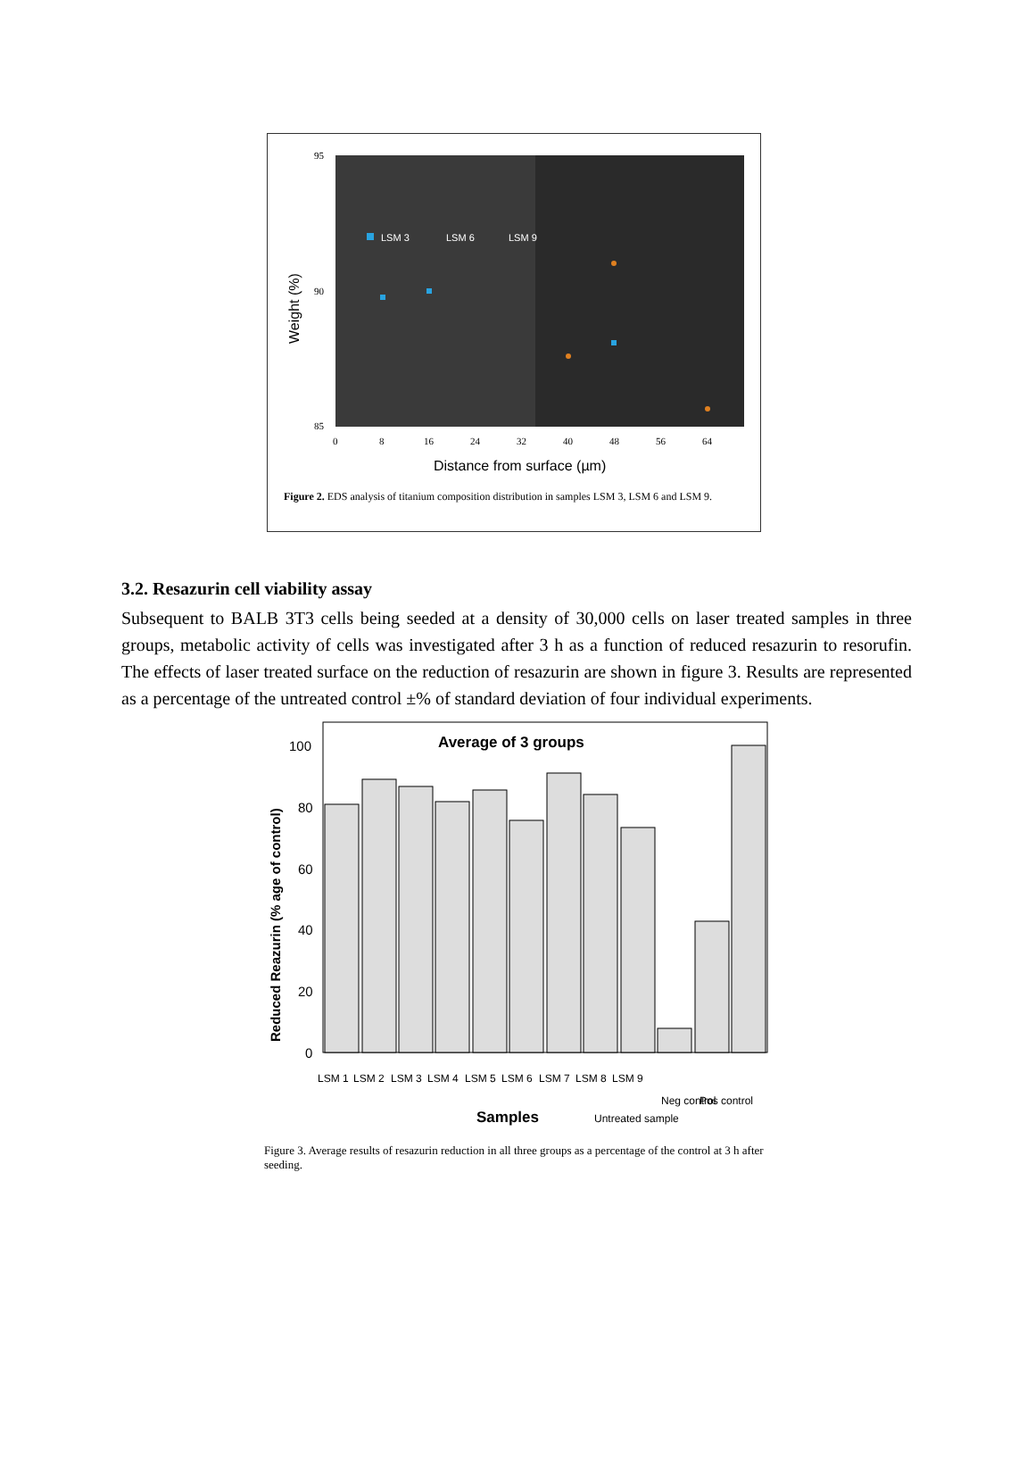95
90
85
0
8
16
24
32
40
48
56
64
Distance from surface (µm)
Weight (%)
LSM 3
LSM 6
LSM 9
Figure 2. EDS analysis of titanium composition distribution in samples LSM 3, LSM 6 and LSM 9.
3.2. Resazurin cell viability assay
Subsequent to BALB 3T3 cells being seeded at a density of 30,000 cells on laser treated samples in three groups, metabolic activity of cells was investigated after 3 h as a function of reduced resazurin to resorufin. The effects of laser treated surface on the reduction of resazurin are shown in figure 3. Results are represented as a percentage of the untreated control ±% of standard deviation of four individual experiments.
Average of 3 groups
100
80
60
40
20
0
Reduced Reazurin (% age of control)
LSM 1
LSM 2
LSM 3
LSM 4
LSM 5
LSM 6
LSM 7
LSM 8
LSM 9
Untreated sample
Neg control
Pos control
Samples
Figure 3. Average results of resazurin reduction in all three groups as a percentage of the control at 3 h after seeding.